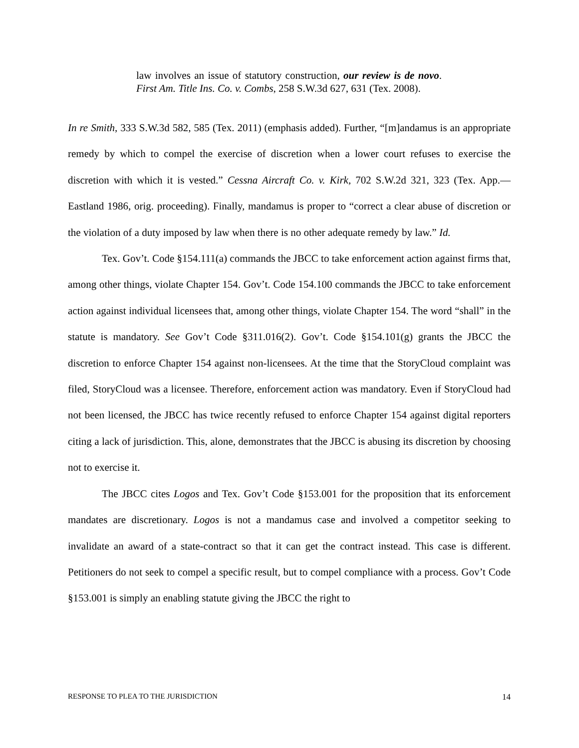law involves an issue of statutory construction, our review is de novo. First Am. Title Ins. Co. v. Combs, 258 S.W.3d 627, 631 (Tex. 2008).
In re Smith, 333 S.W.3d 582, 585 (Tex. 2011) (emphasis added). Further, “[m]andamus is an appropriate remedy by which to compel the exercise of discretion when a lower court refuses to exercise the discretion with which it is vested.” Cessna Aircraft Co. v. Kirk, 702 S.W.2d 321, 323 (Tex. App.—Eastland 1986, orig. proceeding). Finally, mandamus is proper to “correct a clear abuse of discretion or the violation of a duty imposed by law when there is no other adequate remedy by law.” Id.
Tex. Gov’t. Code §154.111(a) commands the JBCC to take enforcement action against firms that, among other things, violate Chapter 154. Gov’t. Code 154.100 commands the JBCC to take enforcement action against individual licensees that, among other things, violate Chapter 154. The word “shall” in the statute is mandatory. See Gov’t Code §311.016(2). Gov’t. Code §154.101(g) grants the JBCC the discretion to enforce Chapter 154 against non-licensees. At the time that the StoryCloud complaint was filed, StoryCloud was a licensee. Therefore, enforcement action was mandatory. Even if StoryCloud had not been licensed, the JBCC has twice recently refused to enforce Chapter 154 against digital reporters citing a lack of jurisdiction. This, alone, demonstrates that the JBCC is abusing its discretion by choosing not to exercise it.
The JBCC cites Logos and Tex. Gov’t Code §153.001 for the proposition that its enforcement mandates are discretionary. Logos is not a mandamus case and involved a competitor seeking to invalidate an award of a state-contract so that it can get the contract instead. This case is different. Petitioners do not seek to compel a specific result, but to compel compliance with a process. Gov’t Code §153.001 is simply an enabling statute giving the JBCC the right to
RESPONSE TO PLEA TO THE JURISDICTION 14